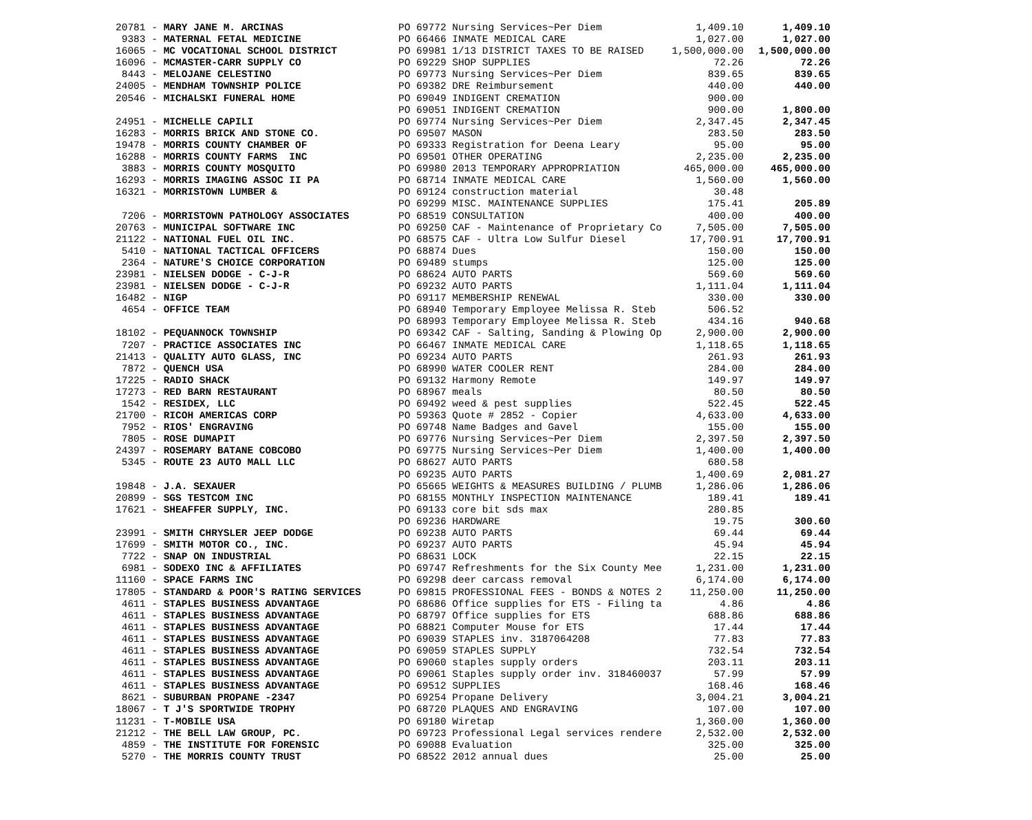| 20781 - MARY JANE M. ARCINAS | PO 69772 Nursing Services~Per Diem | 1,409.10 | 1,409.10 |
| 9383 - MATERNAL FETAL MEDICINE | PO 66466 INMATE MEDICAL CARE | 1,027.00 | 1,027.00 |
| 16065 - MC VOCATIONAL SCHOOL DISTRICT | PO 69981 1/13 DISTRICT TAXES TO BE RAISED | 1,500,000.00 | 1,500,000.00 |
| 16096 - MCMASTER-CARR SUPPLY CO | PO 69229 SHOP SUPPLIES | 72.26 | 72.26 |
| 8443 - MELOJANE CELESTINO | PO 69773 Nursing Services~Per Diem | 839.65 | 839.65 |
| 24005 - MENDHAM TOWNSHIP POLICE | PO 69382 DRE Reimbursement | 440.00 | 440.00 |
| 20546 - MICHALSKI FUNERAL HOME | PO 69049 INDIGENT CREMATION | 900.00 | |
| | PO 69051 INDIGENT CREMATION | 900.00 | 1,800.00 |
| 24951 - MICHELLE CAPILI | PO 69774 Nursing Services~Per Diem | 2,347.45 | 2,347.45 |
| 16283 - MORRIS BRICK AND STONE CO. | PO 69507 MASON | 283.50 | 283.50 |
| 19478 - MORRIS COUNTY CHAMBER OF | PO 69333 Registration for Deena Leary | 95.00 | 95.00 |
| 16288 - MORRIS COUNTY FARMS INC | PO 69501 OTHER OPERATING | 2,235.00 | 2,235.00 |
| 3883 - MORRIS COUNTY MOSQUITO | PO 69980 2013 TEMPORARY APPROPRIATION | 465,000.00 | 465,000.00 |
| 16293 - MORRIS IMAGING ASSOC II PA | PO 68714 INMATE MEDICAL CARE | 1,560.00 | 1,560.00 |
| 16321 - MORRISTOWN LUMBER & | PO 69124 construction material | 30.48 | |
| | PO 69299 MISC. MAINTENANCE SUPPLIES | 175.41 | 205.89 |
| 7206 - MORRISTOWN PATHOLOGY ASSOCIATES | PO 68519 CONSULTATION | 400.00 | 400.00 |
| 20763 - MUNICIPAL SOFTWARE INC | PO 69250 CAF - Maintenance of Proprietary Co | 7,505.00 | 7,505.00 |
| 21122 - NATIONAL FUEL OIL INC. | PO 68575 CAF - Ultra Low Sulfur Diesel | 17,700.91 | 17,700.91 |
| 5410 - NATIONAL TACTICAL OFFICERS | PO 68874 Dues | 150.00 | 150.00 |
| 2364 - NATURE'S CHOICE CORPORATION | PO 69489 stumps | 125.00 | 125.00 |
| 23981 - NIELSEN DODGE - C-J-R | PO 68624 AUTO PARTS | 569.60 | 569.60 |
| 23981 - NIELSEN DODGE - C-J-R | PO 69232 AUTO PARTS | 1,111.04 | 1,111.04 |
| 16482 - NIGP | PO 69117 MEMBERSHIP RENEWAL | 330.00 | 330.00 |
| 4654 - OFFICE TEAM | PO 68940 Temporary Employee Melissa R. Steb | 506.52 | |
| | PO 68993 Temporary Employee Melissa R. Steb | 434.16 | 940.68 |
| 18102 - PEQUANNOCK TOWNSHIP | PO 69342 CAF - Salting, Sanding & Plowing Op | 2,900.00 | 2,900.00 |
| 7207 - PRACTICE ASSOCIATES INC | PO 66467 INMATE MEDICAL CARE | 1,118.65 | 1,118.65 |
| 21413 - QUALITY AUTO GLASS, INC | PO 69234 AUTO PARTS | 261.93 | 261.93 |
| 7872 - QUENCH USA | PO 68990 WATER COOLER RENT | 284.00 | 284.00 |
| 17225 - RADIO SHACK | PO 69132 Harmony Remote | 149.97 | 149.97 |
| 17273 - RED BARN RESTAURANT | PO 68967 meals | 80.50 | 80.50 |
| 1542 - RESIDEX, LLC | PO 69492 weed & pest supplies | 522.45 | 522.45 |
| 21700 - RICOH AMERICAS CORP | PO 59363 Quote # 2852 - Copier | 4,633.00 | 4,633.00 |
| 7952 - RIOS' ENGRAVING | PO 69748 Name Badges and Gavel | 155.00 | 155.00 |
| 7805 - ROSE DUMAPIT | PO 69776 Nursing Services~Per Diem | 2,397.50 | 2,397.50 |
| 24397 - ROSEMARY BATANE COBCOBO | PO 69775 Nursing Services~Per Diem | 1,400.00 | 1,400.00 |
| 5345 - ROUTE 23 AUTO MALL LLC | PO 68627 AUTO PARTS | 680.58 | |
| | PO 69235 AUTO PARTS | 1,400.69 | 2,081.27 |
| 19848 - J.A. SEXAUER | PO 65665 WEIGHTS & MEASURES BUILDING / PLUMB | 1,286.06 | 1,286.06 |
| 20899 - SGS TESTCOM INC | PO 68155 MONTHLY INSPECTION MAINTENANCE | 189.41 | 189.41 |
| 17621 - SHEAFFER SUPPLY, INC. | PO 69133 core bit sds max | 280.85 | |
| | PO 69236 HARDWARE | 19.75 | 300.60 |
| 23991 - SMITH CHRYSLER JEEP DODGE | PO 69238 AUTO PARTS | 69.44 | 69.44 |
| 17699 - SMITH MOTOR CO., INC. | PO 69237 AUTO PARTS | 45.94 | 45.94 |
| 7722 - SNAP ON INDUSTRIAL | PO 68631 LOCK | 22.15 | 22.15 |
| 6981 - SODEXO INC & AFFILIATES | PO 69747 Refreshments for the Six County Mee | 1,231.00 | 1,231.00 |
| 11160 - SPACE FARMS INC | PO 69298 deer carcass removal | 6,174.00 | 6,174.00 |
| 17805 - STANDARD & POOR'S RATING SERVICES | PO 69815 PROFESSIONAL FEES - BONDS & NOTES 2 | 11,250.00 | 11,250.00 |
| 4611 - STAPLES BUSINESS ADVANTAGE | PO 68686 Office supplies for ETS - Filing ta | 4.86 | 4.86 |
| 4611 - STAPLES BUSINESS ADVANTAGE | PO 68797 Office supplies for ETS | 688.86 | 688.86 |
| 4611 - STAPLES BUSINESS ADVANTAGE | PO 68821 Computer Mouse for ETS | 17.44 | 17.44 |
| 4611 - STAPLES BUSINESS ADVANTAGE | PO 69039 STAPLES inv. 3187064208 | 77.83 | 77.83 |
| 4611 - STAPLES BUSINESS ADVANTAGE | PO 69059 STAPLES SUPPLY | 732.54 | 732.54 |
| 4611 - STAPLES BUSINESS ADVANTAGE | PO 69060 staples supply orders | 203.11 | 203.11 |
| 4611 - STAPLES BUSINESS ADVANTAGE | PO 69061 Staples supply order inv. 318460037 | 57.99 | 57.99 |
| 4611 - STAPLES BUSINESS ADVANTAGE | PO 69512 SUPPLIES | 168.46 | 168.46 |
| 8621 - SUBURBAN PROPANE -2347 | PO 69254 Propane Delivery | 3,004.21 | 3,004.21 |
| 18067 - T J'S SPORTWIDE TROPHY | PO 68720 PLAQUES AND ENGRAVING | 107.00 | 107.00 |
| 11231 - T-MOBILE USA | PO 69180 Wiretap | 1,360.00 | 1,360.00 |
| 21212 - THE BELL LAW GROUP, PC. | PO 69723 Professional Legal services rendere | 2,532.00 | 2,532.00 |
| 4859 - THE INSTITUTE FOR FORENSIC | PO 69088 Evaluation | 325.00 | 325.00 |
| 5270 - THE MORRIS COUNTY TRUST | PO 68522 2012 annual dues | 25.00 | 25.00 |